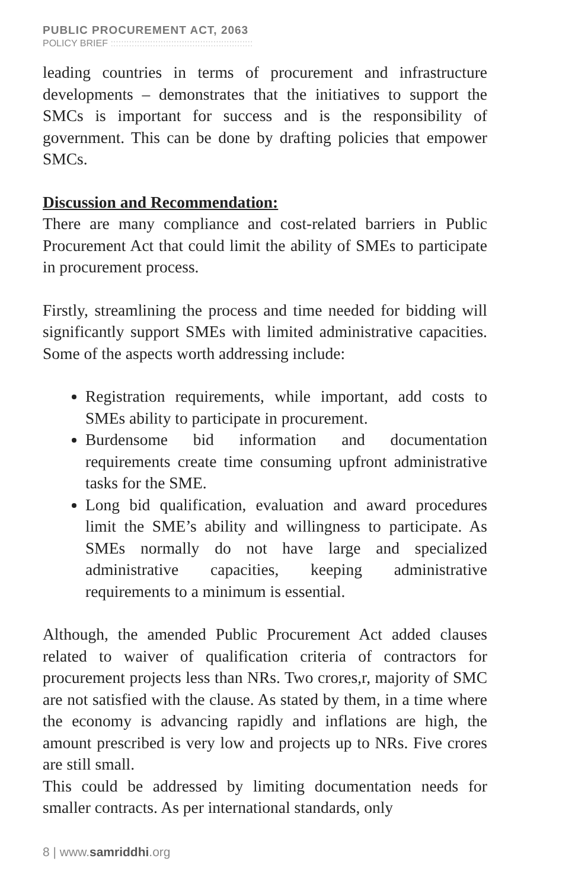PUBLIC PROCUREMENT ACT, 2063
POLICY BRIEF ::::::::::::::::::::::::::::::::::::::::::::::::::::::
leading countries in terms of procurement and infrastructure developments – demonstrates that the initiatives to support the SMCs is important for success and is the responsibility of government. This can be done by drafting policies that empower SMCs.
Discussion and Recommendation:
There are many compliance and cost-related barriers in Public Procurement Act that could limit the ability of SMEs to participate in procurement process.
Firstly, streamlining the process and time needed for bidding will significantly support SMEs with limited administrative capacities. Some of the aspects worth addressing include:
Registration requirements, while important, add costs to SMEs ability to participate in procurement.
Burdensome bid information and documentation requirements create time consuming upfront administrative tasks for the SME.
Long bid qualification, evaluation and award procedures limit the SME’s ability and willingness to participate. As SMEs normally do not have large and specialized administrative capacities, keeping administrative requirements to a minimum is essential.
Although, the amended Public Procurement Act added clauses related to waiver of qualification criteria of contractors for procurement projects less than NRs. Two crores,r, majority of SMC are not satisfied with the clause. As stated by them, in a time where the economy is advancing rapidly and inflations are high, the amount prescribed is very low and projects up to NRs. Five crores are still small.
This could be addressed by limiting documentation needs for smaller contracts. As per international standards, only
8 | www.samriddhi.org